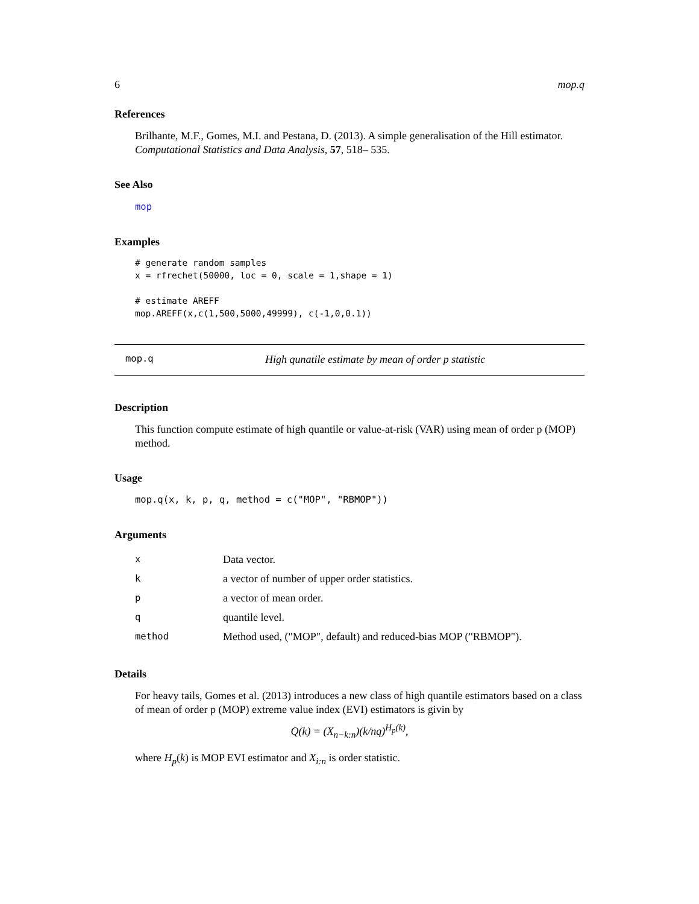6 mop.q
References
Brilhante, M.F., Gomes, M.I. and Pestana, D. (2013). A simple generalisation of the Hill estimator. Computational Statistics and Data Analysis, 57, 518– 535.
See Also
mop
Examples
# generate random samples
x = rfrechet(50000, loc = 0, scale = 1,shape = 1)

# estimate AREFF
mop.AREFF(x,c(1,500,5000,49999), c(-1,0,0.1))
mop.q High qunatile estimate by mean of order p statistic
Description
This function compute estimate of high quantile or value-at-risk (VAR) using mean of order p (MOP) method.
Usage
mop.q(x, k, p, q, method = c("MOP", "RBMOP"))
Arguments
| x | Data vector. |
| k | a vector of number of upper order statistics. |
| p | a vector of mean order. |
| q | quantile level. |
| method | Method used, ("MOP", default) and reduced-bias MOP ("RBMOP"). |
Details
For heavy tails, Gomes et al. (2013) introduces a new class of high quantile estimators based on a class of mean of order p (MOP) extreme value index (EVI) estimators is givin by
Q(k) = (X<sub>n−k:n</sub>)(k/nq)<sup>H<sub>p</sub>(k)</sup>,
where H<sub>p</sub>(k) is MOP EVI estimator and X<sub>i:n</sub> is order statistic.